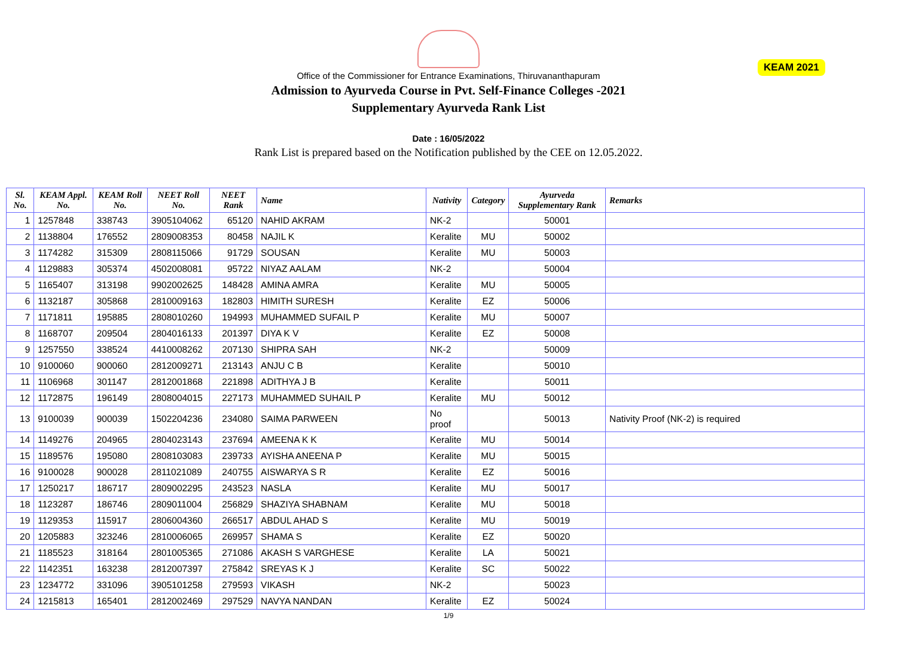KEAM 2021
Office of the Commissioner for Entrance Examinations, Thiruvananthapuram
Admission to Ayurveda Course in Pvt. Self-Finance Colleges -2021
Supplementary Ayurveda Rank List
Date : 16/05/2022
Rank List is prepared based on the Notification published by the CEE on 12.05.2022.
| Sl. No. | KEAM Appl. No. | KEAM Roll No. | NEET Roll No. | NEET Rank | Name | Nativity | Category | Ayurveda Supplementary Rank | Remarks |
| --- | --- | --- | --- | --- | --- | --- | --- | --- | --- |
| 1 | 1257848 | 338743 | 3905104062 | 65120 | NAHID AKRAM | NK-2 | | 50001 | |
| 2 | 1138804 | 176552 | 2809008353 | 80458 | NAJIL K | Keralite | MU | 50002 | |
| 3 | 1174282 | 315309 | 2808115066 | 91729 | SOUSAN | Keralite | MU | 50003 | |
| 4 | 1129883 | 305374 | 4502008081 | 95722 | NIYAZ AALAM | NK-2 | | 50004 | |
| 5 | 1165407 | 313198 | 9902002625 | 148428 | AMINA AMRA | Keralite | MU | 50005 | |
| 6 | 1132187 | 305868 | 2810009163 | 182803 | HIMITH SURESH | Keralite | EZ | 50006 | |
| 7 | 1171811 | 195885 | 2808010260 | 194993 | MUHAMMED SUFAIL P | Keralite | MU | 50007 | |
| 8 | 1168707 | 209504 | 2804016133 | 201397 | DIYA K V | Keralite | EZ | 50008 | |
| 9 | 1257550 | 338524 | 4410008262 | 207130 | SHIPRA SAH | NK-2 | | 50009 | |
| 10 | 9100060 | 900060 | 2812009271 | 213143 | ANJU C B | Keralite | | 50010 | |
| 11 | 1106968 | 301147 | 2812001868 | 221898 | ADITHYA J B | Keralite | | 50011 | |
| 12 | 1172875 | 196149 | 2808004015 | 227173 | MUHAMMED SUHAIL P | Keralite | MU | 50012 | |
| 13 | 9100039 | 900039 | 1502204236 | 234080 | SAIMA PARWEEN | No proof | | 50013 | Nativity Proof (NK-2) is required |
| 14 | 1149276 | 204965 | 2804023143 | 237694 | AMEENA K K | Keralite | MU | 50014 | |
| 15 | 1189576 | 195080 | 2808103083 | 239733 | AYISHA ANEENA P | Keralite | MU | 50015 | |
| 16 | 9100028 | 900028 | 2811021089 | 240755 | AISWARYA S R | Keralite | EZ | 50016 | |
| 17 | 1250217 | 186717 | 2809002295 | 243523 | NASLA | Keralite | MU | 50017 | |
| 18 | 1123287 | 186746 | 2809011004 | 256829 | SHAZIYA SHABNAM | Keralite | MU | 50018 | |
| 19 | 1129353 | 115917 | 2806004360 | 266517 | ABDUL AHAD S | Keralite | MU | 50019 | |
| 20 | 1205883 | 323246 | 2810006065 | 269957 | SHAMA S | Keralite | EZ | 50020 | |
| 21 | 1185523 | 318164 | 2801005365 | 271086 | AKASH S VARGHESE | Keralite | LA | 50021 | |
| 22 | 1142351 | 163238 | 2812007397 | 275842 | SREYAS K J | Keralite | SC | 50022 | |
| 23 | 1234772 | 331096 | 3905101258 | 279593 | VIKASH | NK-2 | | 50023 | |
| 24 | 1215813 | 165401 | 2812002469 | 297529 | NAVYA NANDAN | Keralite | EZ | 50024 | |
1/9